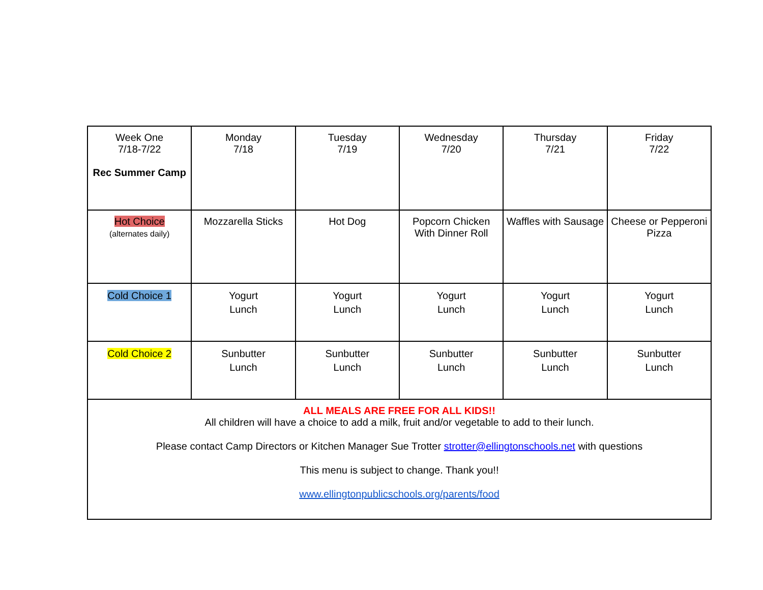| Week One 7/18-7/22 Rec Summer Camp | Monday 7/18 | Tuesday 7/19 | Wednesday 7/20 | Thursday 7/21 | Friday 7/22 |
| Hot Choice (alternates daily) | Mozzarella Sticks | Hot Dog | Popcorn Chicken With Dinner Roll | Waffles with Sausage | Cheese or Pepperoni Pizza |
| Cold Choice 1 | Yogurt Lunch | Yogurt Lunch | Yogurt Lunch | Yogurt Lunch | Yogurt Lunch |
| Cold Choice 2 | Sunbutter Lunch | Sunbutter Lunch | Sunbutter Lunch | Sunbutter Lunch | Sunbutter Lunch |
| ALL MEALS ARE FREE FOR ALL KIDS!! All children will have a choice to add a milk, fruit and/or vegetable to add to their lunch. Please contact Camp Directors or Kitchen Manager Sue Trotter strotter@ellingtonschools.net with questions This menu is subject to change. Thank you!! www.ellingtonpublicschools.org/parents/food | | | | | |